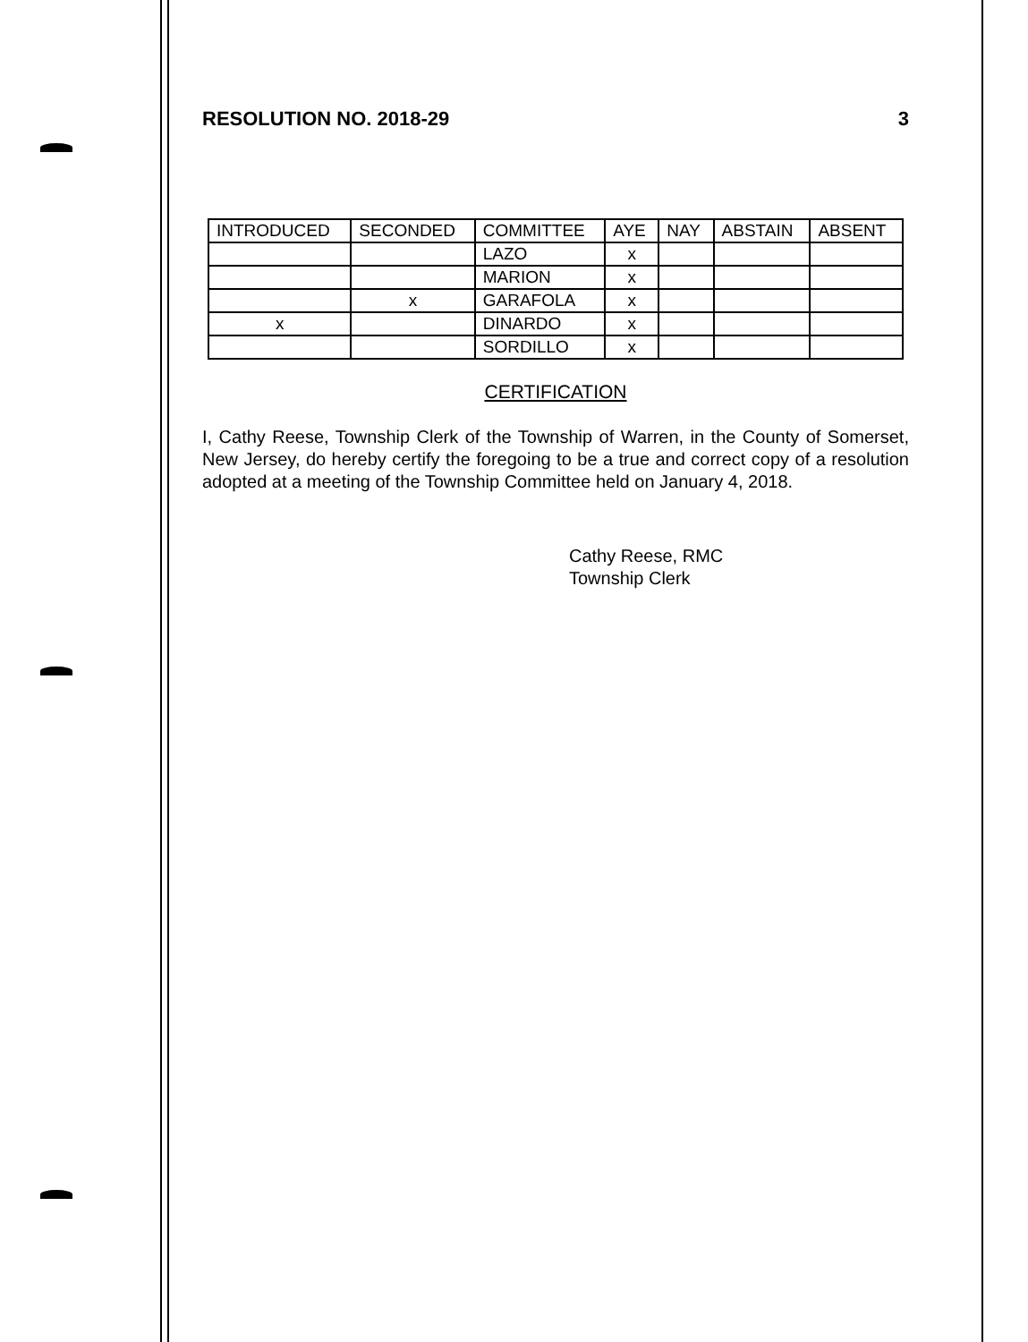RESOLUTION NO. 2018-29 3
| INTRODUCED | SECONDED | COMMITTEE | AYE | NAY | ABSTAIN | ABSENT |
| --- | --- | --- | --- | --- | --- | --- |
| | | LAZO | x | | | |
| | | MARION | x | | | |
| | x | GARAFOLA | x | | | |
| x | | DINARDO | x | | | |
| | | SORDILLO | x | | | |
CERTIFICATION
I, Cathy Reese, Township Clerk of the Township of Warren, in the County of Somerset, New Jersey, do hereby certify the foregoing to be a true and correct copy of a resolution adopted at a meeting of the Township Committee held on January 4, 2018.
Cathy Reese, RMC
Township Clerk